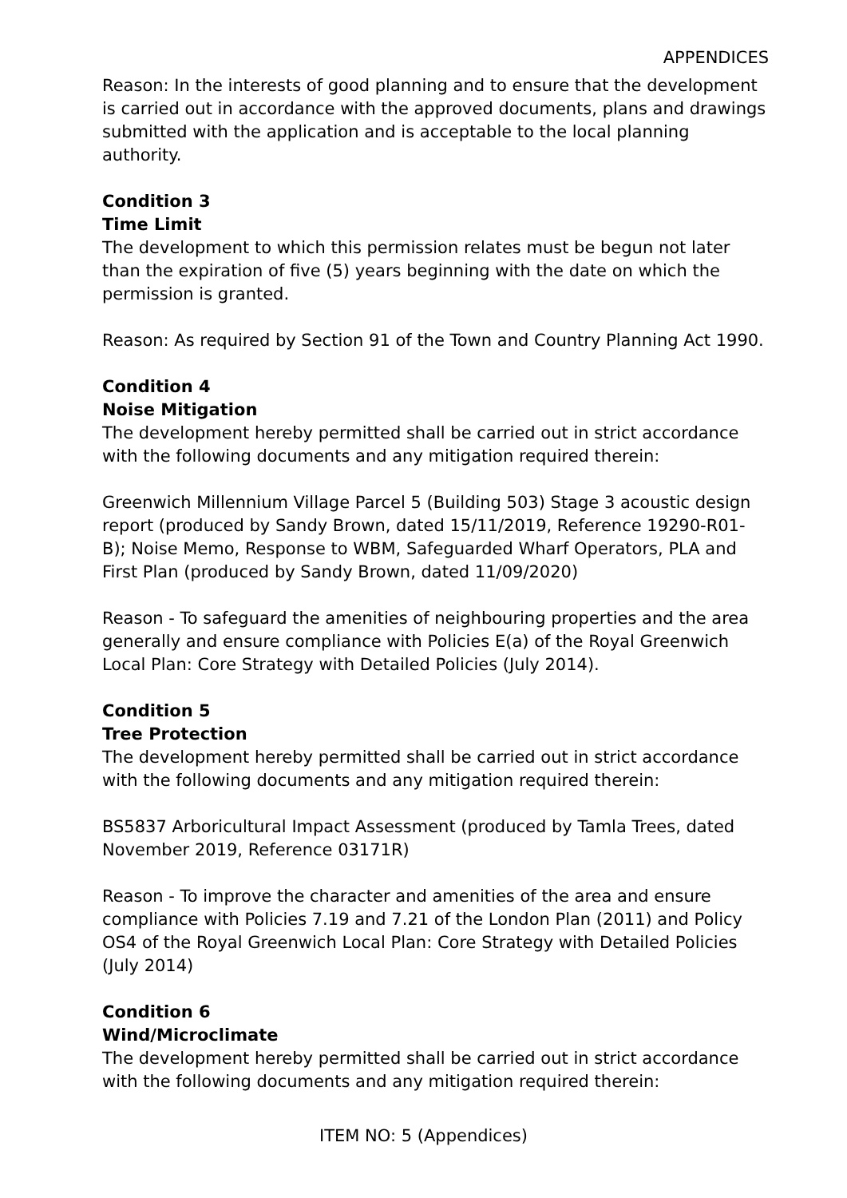APPENDICES
Reason: In the interests of good planning and to ensure that the development is carried out in accordance with the approved documents, plans and drawings submitted with the application and is acceptable to the local planning authority.
Condition 3
Time Limit
The development to which this permission relates must be begun not later than the expiration of five (5) years beginning with the date on which the permission is granted.
Reason: As required by Section 91 of the Town and Country Planning Act 1990.
Condition 4
Noise Mitigation
The development hereby permitted shall be carried out in strict accordance with the following documents and any mitigation required therein:
Greenwich Millennium Village Parcel 5 (Building 503) Stage 3 acoustic design report (produced by Sandy Brown, dated 15/11/2019, Reference 19290-R01-B); Noise Memo, Response to WBM, Safeguarded Wharf Operators, PLA and First Plan (produced by Sandy Brown, dated 11/09/2020)
Reason - To safeguard the amenities of neighbouring properties and the area generally and ensure compliance with Policies E(a) of the Royal Greenwich Local Plan: Core Strategy with Detailed Policies (July 2014).
Condition 5
Tree Protection
The development hereby permitted shall be carried out in strict accordance with the following documents and any mitigation required therein:
BS5837 Arboricultural Impact Assessment (produced by Tamla Trees, dated November 2019, Reference 03171R)
Reason - To improve the character and amenities of the area and ensure compliance with Policies 7.19 and 7.21 of the London Plan (2011) and Policy OS4 of the Royal Greenwich Local Plan: Core Strategy with Detailed Policies (July 2014)
Condition 6
Wind/Microclimate
The development hereby permitted shall be carried out in strict accordance with the following documents and any mitigation required therein:
ITEM NO: 5 (Appendices)